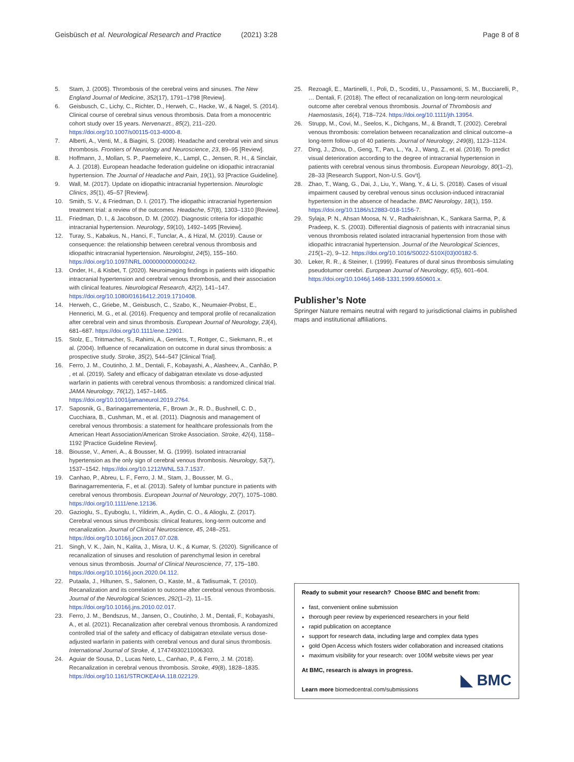Geisbüsch et al. Neurological Research and Practice (2021) 3:28 Page 8 of 8
5. Stam, J. (2005). Thrombosis of the cerebral veins and sinuses. The New England Journal of Medicine, 352(17), 1791–1798 [Review].
6. Geisbusch, C., Lichy, C., Richter, D., Herweh, C., Hacke, W., & Nagel, S. (2014). Clinical course of cerebral sinus venous thrombosis. Data from a monocentric cohort study over 15 years. Nervenarzt., 85(2), 211–220. https://doi.org/10.1007/s00115-013-4000-8.
7. Alberti, A., Venti, M., & Biagini, S. (2008). Headache and cerebral vein and sinus thrombosis. Frontiers of Neurology and Neuroscience, 23, 89–95 [Review].
8. Hoffmann, J., Mollan, S. P., Paemeleire, K., Lampl, C., Jensen, R. H., & Sinclair, A. J. (2018). European headache federation guideline on idiopathic intracranial hypertension. The Journal of Headache and Pain, 19(1), 93 [Practice Guideline].
9. Wall, M. (2017). Update on idiopathic intracranial hypertension. Neurologic Clinics, 35(1), 45–57 [Review].
10. Smith, S. V., & Friedman, D. I. (2017). The idiopathic intracranial hypertension treatment trial: a review of the outcomes. Headache, 57(8), 1303–1310 [Review].
11. Friedman, D. I., & Jacobson, D. M. (2002). Diagnostic criteria for idiopathic intracranial hypertension. Neurology, 59(10), 1492–1495 [Review].
12. Turay, S., Kabakus, N., Hanci, F., Tunclar, A., & Hizal, M. (2019). Cause or consequence: the relationship between cerebral venous thrombosis and idiopathic intracranial hypertension. Neurologist, 24(5), 155–160. https://doi.org/10.1097/NRL.0000000000000242.
13. Onder, H., & Kisbet, T. (2020). Neuroimaging findings in patients with idiopathic intracranial hypertension and cerebral venous thrombosis, and their association with clinical features. Neurological Research, 42(2), 141–147. https://doi.org/10.1080/01616412.2019.1710408.
14. Herweh, C., Griebe, M., Geisbusch, C., Szabo, K., Neumaier-Probst, E., Hennerici, M. G., et al. (2016). Frequency and temporal profile of recanalization after cerebral vein and sinus thrombosis. European Journal of Neurology, 23(4), 681–687. https://doi.org/10.1111/ene.12901.
15. Stolz, E., Trittmacher, S., Rahimi, A., Gerriets, T., Rottger, C., Siekmann, R., et al. (2004). Influence of recanalization on outcome in dural sinus thrombosis: a prospective study. Stroke, 35(2), 544–547 [Clinical Trial].
16. Ferro, J. M., Coutinho, J. M., Dentali, F., Kobayashi, A., Alasheev, A., Canhão, P. , et al. (2019). Safety and efficacy of dabigatran etexilate vs dose-adjusted warfarin in patients with cerebral venous thrombosis: a randomized clinical trial. JAMA Neurology, 76(12), 1457–1465. https://doi.org/10.1001/jamaneurol.2019.2764.
17. Saposnik, G., Barinagarrementeria, F., Brown Jr., R. D., Bushnell, C. D., Cucchiara, B., Cushman, M., et al. (2011). Diagnosis and management of cerebral venous thrombosis: a statement for healthcare professionals from the American Heart Association/American Stroke Association. Stroke, 42(4), 1158–1192 [Practice Guideline Review].
18. Biousse, V., Ameri, A., & Bousser, M. G. (1999). Isolated intracranial hypertension as the only sign of cerebral venous thrombosis. Neurology, 53(7), 1537–1542. https://doi.org/10.1212/WNL.53.7.1537.
19. Canhao, P., Abreu, L. F., Ferro, J. M., Stam, J., Bousser, M. G., Barinagarrementeria, F., et al. (2013). Safety of lumbar puncture in patients with cerebral venous thrombosis. European Journal of Neurology, 20(7), 1075–1080. https://doi.org/10.1111/ene.12136.
20. Gazioglu, S., Eyuboglu, I., Yildirim, A., Aydin, C. O., & Alioglu, Z. (2017). Cerebral venous sinus thrombosis: clinical features, long-term outcome and recanalization. Journal of Clinical Neuroscience, 45, 248–251. https://doi.org/10.1016/j.jocn.2017.07.028.
21. Singh, V. K., Jain, N., Kalita, J., Misra, U. K., & Kumar, S. (2020). Significance of recanalization of sinuses and resolution of parenchymal lesion in cerebral venous sinus thrombosis. Journal of Clinical Neuroscience, 77, 175–180. https://doi.org/10.1016/j.jocn.2020.04.112.
22. Putaala, J., Hiltunen, S., Salonen, O., Kaste, M., & Tatlisumak, T. (2010). Recanalization and its correlation to outcome after cerebral venous thrombosis. Journal of the Neurological Sciences, 292(1–2), 11–15. https://doi.org/10.1016/j.jns.2010.02.017.
23. Ferro, J. M., Bendszus, M., Jansen, O., Coutinho, J. M., Dentali, F., Kobayashi, A., et al. (2021). Recanalization after cerebral venous thrombosis. A randomized controlled trial of the safety and efficacy of dabigatran etexilate versus dose-adjusted warfarin in patients with cerebral venous and dural sinus thrombosis. International Journal of Stroke, 4, 17474930211006303.
24. Aguiar de Sousa, D., Lucas Neto, L., Canhao, P., & Ferro, J. M. (2018). Recanalization in cerebral venous thrombosis. Stroke, 49(8), 1828–1835. https://doi.org/10.1161/STROKEAHA.118.022129.
25. Rezoagli, E., Martinelli, I., Poli, D., Scoditti, U., Passamonti, S. M., Bucciarelli, P., … Dentali, F. (2018). The effect of recanalization on long-term neurological outcome after cerebral venous thrombosis. Journal of Thrombosis and Haemostasis, 16(4), 718–724. https://doi.org/10.1111/jth.13954.
26. Strupp, M., Covi, M., Seelos, K., Dichgans, M., & Brandt, T. (2002). Cerebral venous thrombosis: correlation between recanalization and clinical outcome–a long-term follow-up of 40 patients. Journal of Neurology, 249(8), 1123–1124.
27. Ding, J., Zhou, D., Geng, T., Pan, L., Ya, J., Wang, Z., et al. (2018). To predict visual deterioration according to the degree of intracranial hypertension in patients with cerebral venous sinus thrombosis. European Neurology, 80(1–2), 28–33 [Research Support, Non-U.S. Gov't].
28. Zhao, T., Wang, G., Dai, J., Liu, Y., Wang, Y., & Li, S. (2018). Cases of visual impairment caused by cerebral venous sinus occlusion-induced intracranial hypertension in the absence of headache. BMC Neurology, 18(1), 159. https://doi.org/10.1186/s12883-018-1156-7.
29. Sylaja, P. N., Ahsan Moosa, N. V., Radhakrishnan, K., Sankara Sarma, P., & Pradeep, K. S. (2003). Differential diagnosis of patients with intracranial sinus venous thrombosis related isolated intracranial hypertension from those with idiopathic intracranial hypertension. Journal of the Neurological Sciences, 215(1–2), 9–12. https://doi.org/10.1016/S0022-510X(03)00182-5.
30. Leker, R. R., & Steiner, I. (1999). Features of dural sinus thrombosis simulating pseudotumor cerebri. European Journal of Neurology, 6(5), 601–604. https://doi.org/10.1046/j.1468-1331.1999.650601.x.
Publisher’s Note
Springer Nature remains neutral with regard to jurisdictional claims in published maps and institutional affiliations.
Ready to submit your research? Choose BMC and benefit from:
fast, convenient online submission
thorough peer review by experienced researchers in your field
rapid publication on acceptance
support for research data, including large and complex data types
gold Open Access which fosters wider collaboration and increased citations
maximum visibility for your research: over 100M website views per year
At BMC, research is always in progress.
Learn more biomedcentral.com/submissions
◣ BMC